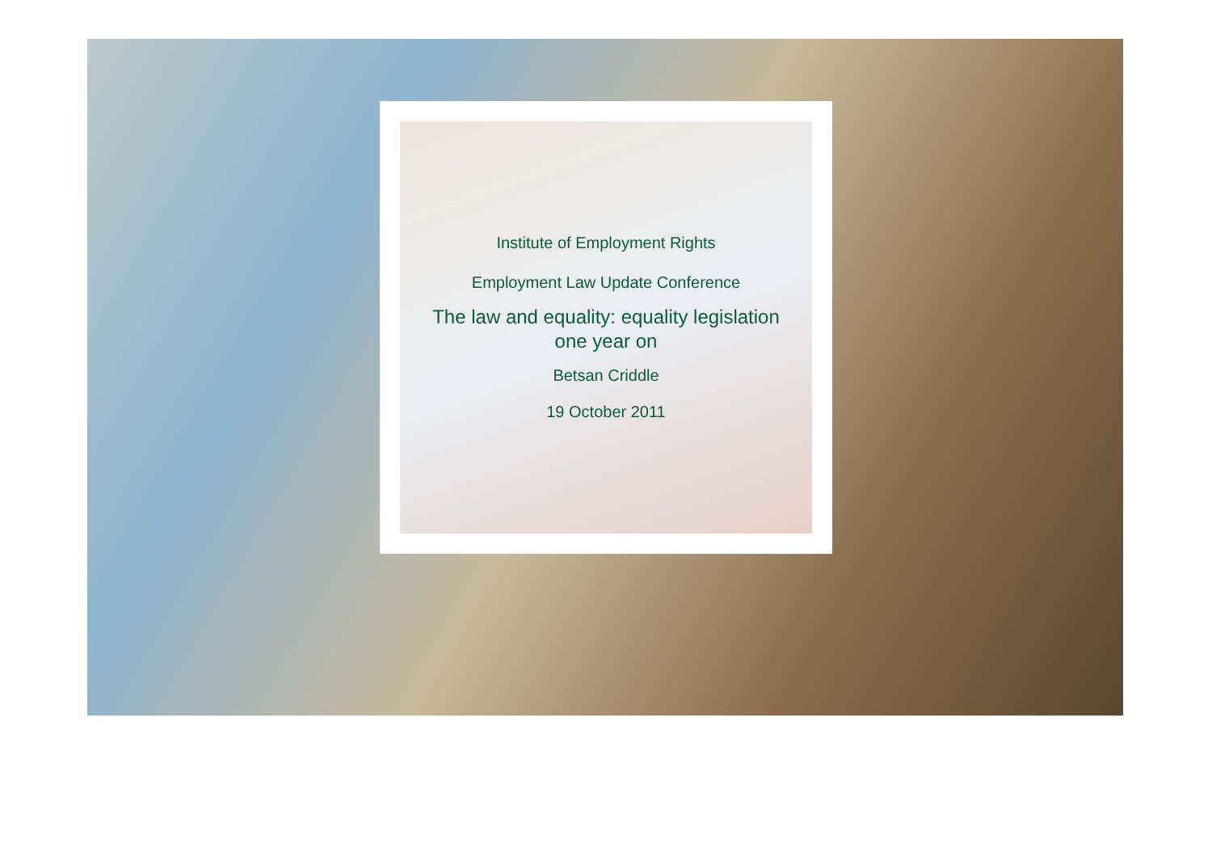Institute of Employment Rights
Employment Law Update Conference
The law and equality: equality legislation
one year on
Betsan Criddle
19 October 2011